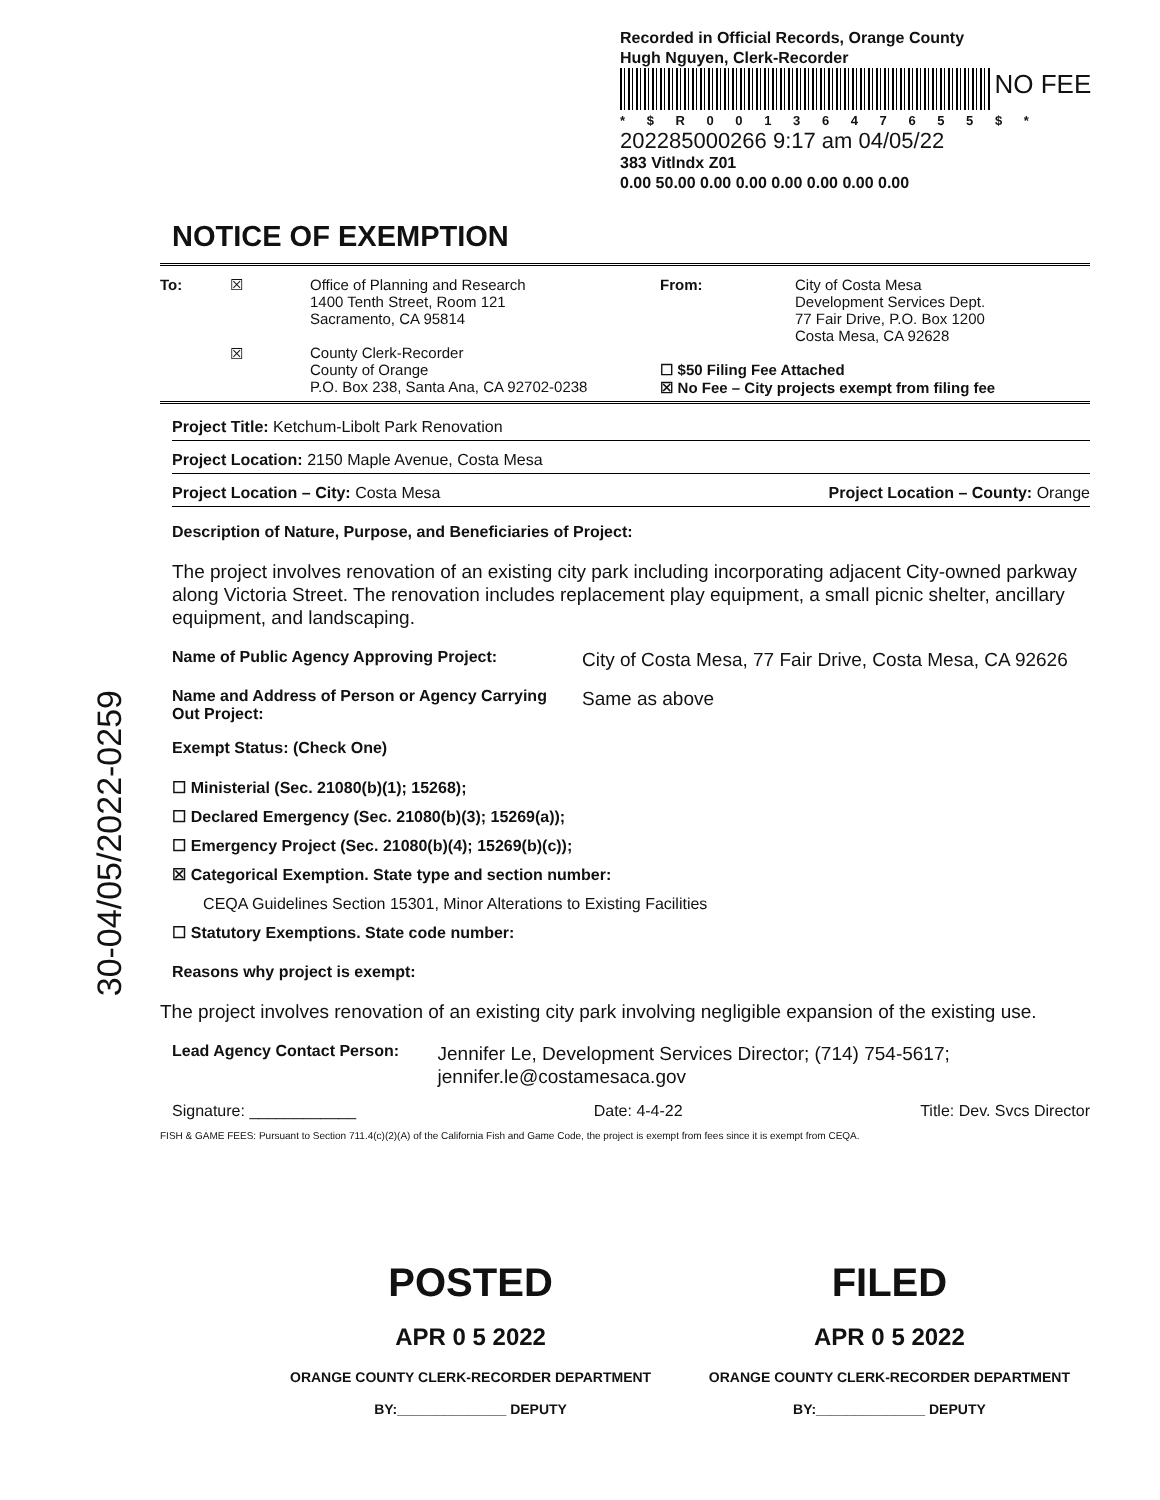Recorded in Official Records, Orange County
Hugh Nguyen, Clerk-Recorder
NO FEE
* $ R 0 0 1 3 6 4 7 6 5 5 $ *
202285000266 9:17 am 04/05/22
383 Vitlndx Z01
0.00 50.00 0.00 0.00 0.00 0.00 0.00 0.00
NOTICE OF EXEMPTION
To: ☒
☒
Office of Planning and Research
1400 Tenth Street, Room 121
Sacramento, CA 95814
County Clerk-Recorder
County of Orange
P.O. Box 238, Santa Ana, CA 92702-0238
From: City of Costa Mesa
Development Services Dept.
77 Fair Drive, P.O. Box 1200
Costa Mesa, CA 92628
☐ $50 Filing Fee Attached
☒ No Fee – City projects exempt from filing fee
Project Title: Ketchum-Libolt Park Renovation
Project Location: 2150 Maple Avenue, Costa Mesa
Project Location – City: Costa Mesa Project Location – County: Orange
Description of Nature, Purpose, and Beneficiaries of Project:
The project involves renovation of an existing city park including incorporating adjacent City-owned parkway along Victoria Street. The renovation includes replacement play equipment, a small picnic shelter, ancillary equipment, and landscaping.
Name of Public Agency Approving Project: City of Costa Mesa, 77 Fair Drive, Costa Mesa, CA 92626
Name and Address of Person or Agency Carrying Out Project: Same as above
Exempt Status: (Check One)
☐ Ministerial (Sec. 21080(b)(1); 15268);
☐ Declared Emergency (Sec. 21080(b)(3); 15269(a));
☐ Emergency Project (Sec. 21080(b)(4); 15269(b)(c));
☒ Categorical Exemption. State type and section number:
CEQA Guidelines Section 15301, Minor Alterations to Existing Facilities
☐ Statutory Exemptions. State code number:
Reasons why project is exempt:
The project involves renovation of an existing city park involving negligible expansion of the existing use.
Lead Agency Contact Person: Jennifer Le, Development Services Director; (714) 754-5617; jennifer.le@costamesaca.gov
Signature: ____________ Date: 4-4-22 Title: Dev. Svcs Director
FISH & GAME FEES: Pursuant to Section 711.4(c)(2)(A) of the California Fish and Game Code, the project is exempt from fees since it is exempt from CEQA.
POSTED
APR 0 5 2022
ORANGE COUNTY CLERK-RECORDER DEPARTMENT
BY:______________ DEPUTY
FILED
APR 0 5 2022
ORANGE COUNTY CLERK-RECORDER DEPARTMENT
BY:______________ DEPUTY
30-04/05/2022-0259